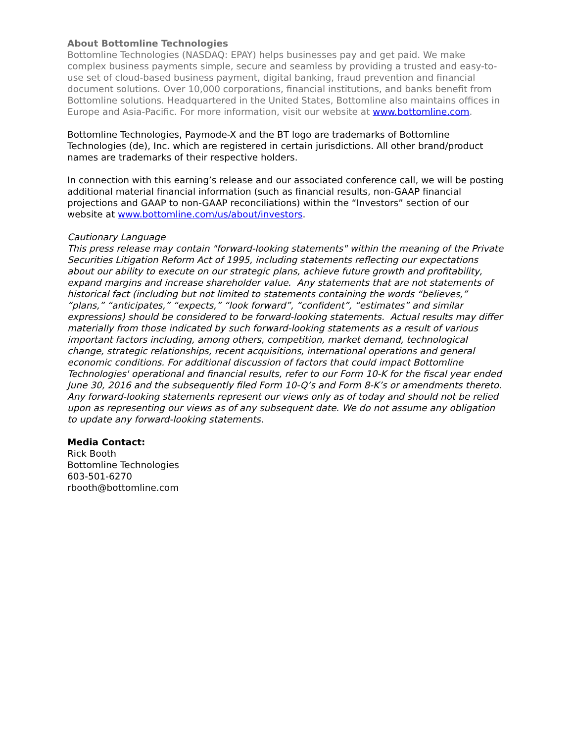About Bottomline Technologies
Bottomline Technologies (NASDAQ: EPAY) helps businesses pay and get paid. We make complex business payments simple, secure and seamless by providing a trusted and easy-to-use set of cloud-based business payment, digital banking, fraud prevention and financial document solutions. Over 10,000 corporations, financial institutions, and banks benefit from Bottomline solutions. Headquartered in the United States, Bottomline also maintains offices in Europe and Asia-Pacific. For more information, visit our website at www.bottomline.com.
Bottomline Technologies, Paymode-X and the BT logo are trademarks of Bottomline Technologies (de), Inc. which are registered in certain jurisdictions. All other brand/product names are trademarks of their respective holders.
In connection with this earning’s release and our associated conference call, we will be posting additional material financial information (such as financial results, non-GAAP financial projections and GAAP to non-GAAP reconciliations) within the “Investors” section of our website at www.bottomline.com/us/about/investors.
Cautionary Language
This press release may contain "forward-looking statements" within the meaning of the Private Securities Litigation Reform Act of 1995, including statements reflecting our expectations about our ability to execute on our strategic plans, achieve future growth and profitability, expand margins and increase shareholder value. Any statements that are not statements of historical fact (including but not limited to statements containing the words “believes,” “plans,” “anticipates,” “expects,” “look forward”, “confident”, “estimates” and similar expressions) should be considered to be forward-looking statements. Actual results may differ materially from those indicated by such forward-looking statements as a result of various important factors including, among others, competition, market demand, technological change, strategic relationships, recent acquisitions, international operations and general economic conditions. For additional discussion of factors that could impact Bottomline Technologies' operational and financial results, refer to our Form 10-K for the fiscal year ended June 30, 2016 and the subsequently filed Form 10-Q’s and Form 8-K’s or amendments thereto. Any forward-looking statements represent our views only as of today and should not be relied upon as representing our views as of any subsequent date. We do not assume any obligation to update any forward-looking statements.
Media Contact:
Rick Booth
Bottomline Technologies
603-501-6270
rbooth@bottomline.com